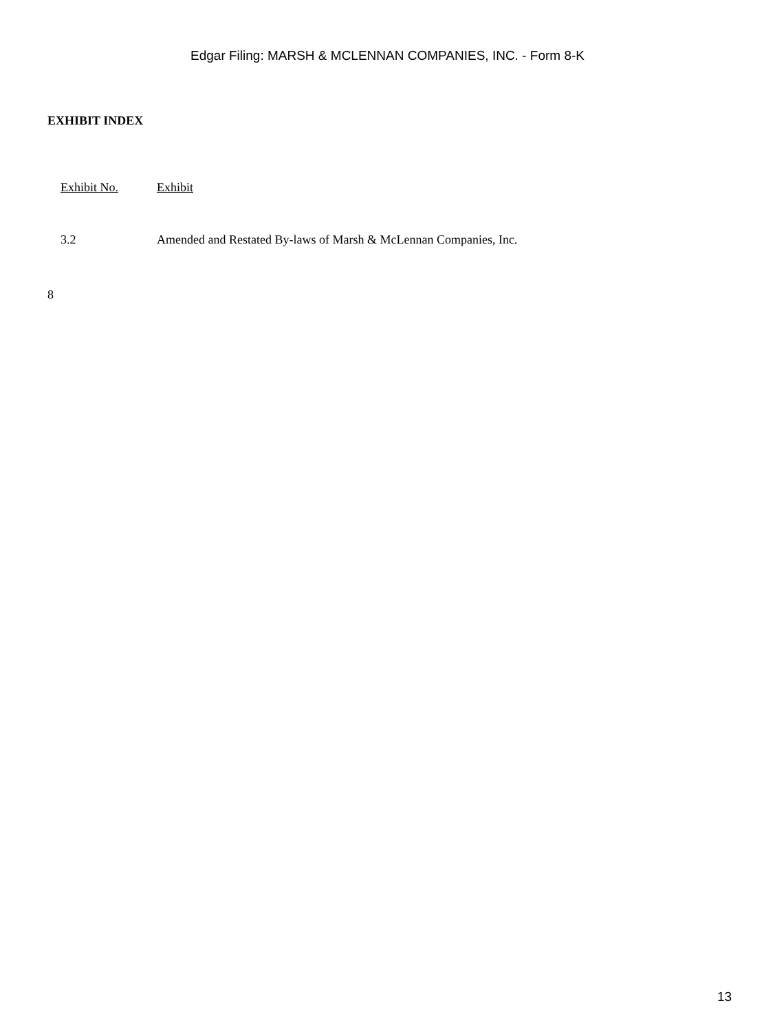Edgar Filing: MARSH & MCLENNAN COMPANIES, INC. - Form 8-K
EXHIBIT INDEX
| Exhibit No. | Exhibit |
| --- | --- |
| 3.2 | Amended and Restated By-laws of Marsh & McLennan Companies, Inc. |
8
13